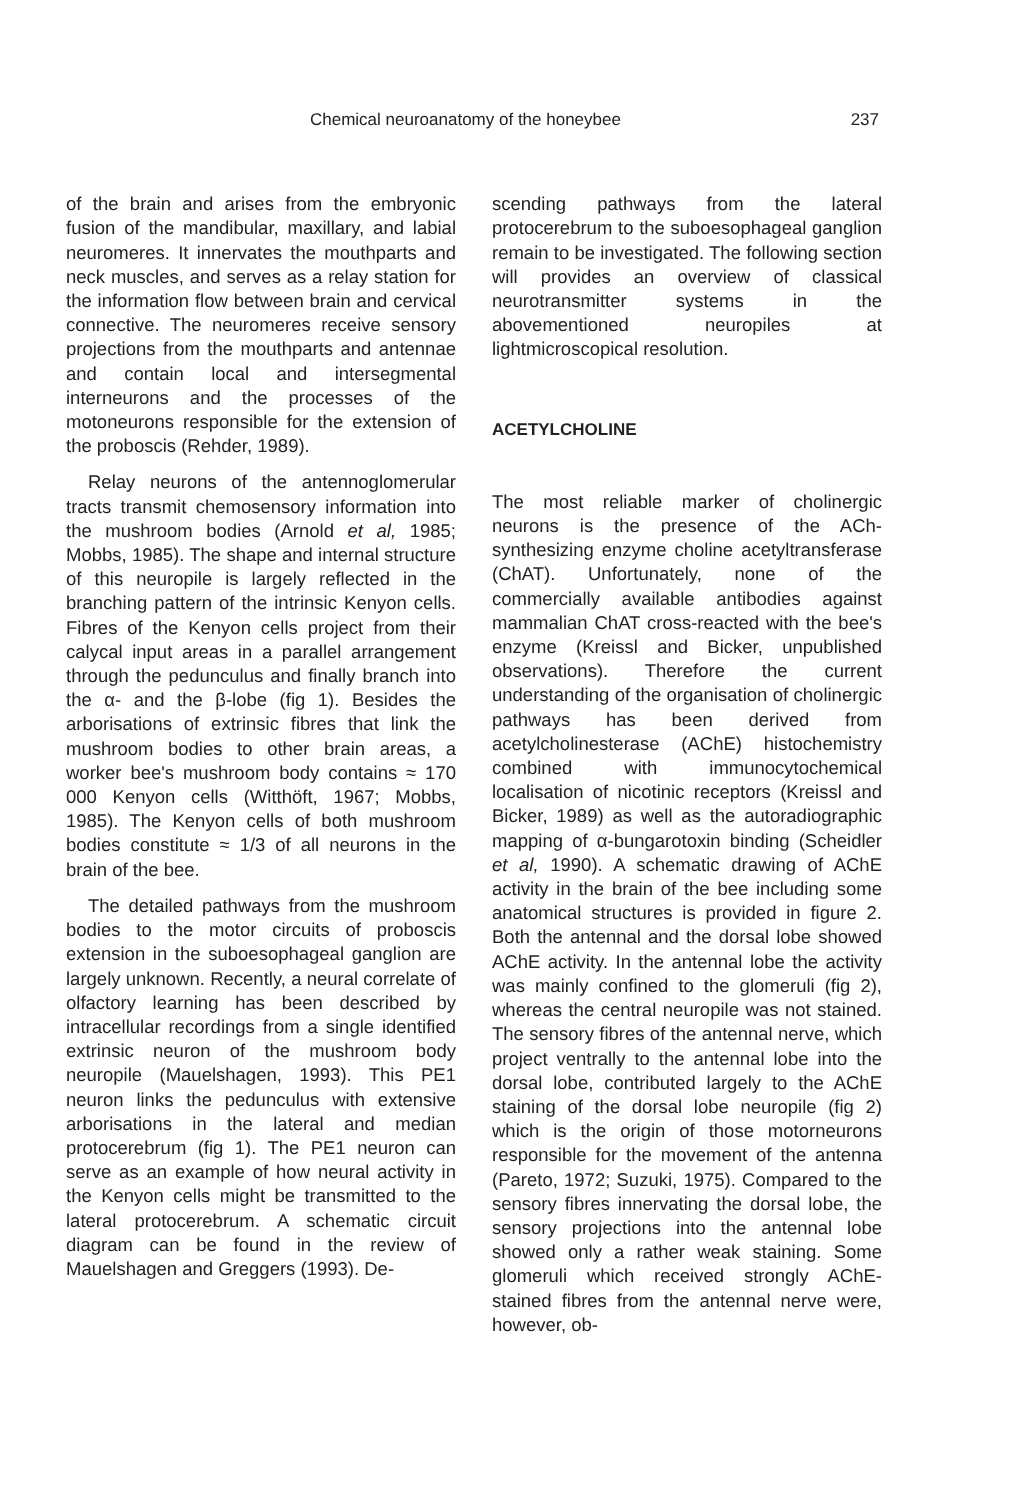Chemical neuroanatomy of the honeybee 237
of the brain and arises from the embryonic fusion of the mandibular, maxillary, and labial neuromeres. It innervates the mouthparts and neck muscles, and serves as a relay station for the information flow between brain and cervical connective. The neuromeres receive sensory projections from the mouthparts and antennae and contain local and intersegmental interneurons and the processes of the motoneurons responsible for the extension of the proboscis (Rehder, 1989).
Relay neurons of the antennoglomerular tracts transmit chemosensory information into the mushroom bodies (Arnold et al, 1985; Mobbs, 1985). The shape and internal structure of this neuropile is largely reflected in the branching pattern of the intrinsic Kenyon cells. Fibres of the Kenyon cells project from their calycal input areas in a parallel arrangement through the pedunculus and finally branch into the α- and the β-lobe (fig 1). Besides the arborisations of extrinsic fibres that link the mushroom bodies to other brain areas, a worker bee's mushroom body contains ≈ 170 000 Kenyon cells (Witthöft, 1967; Mobbs, 1985). The Kenyon cells of both mushroom bodies constitute ≈ 1/3 of all neurons in the brain of the bee.
The detailed pathways from the mushroom bodies to the motor circuits of proboscis extension in the suboesophageal ganglion are largely unknown. Recently, a neural correlate of olfactory learning has been described by intracellular recordings from a single identified extrinsic neuron of the mushroom body neuropile (Mauelshagen, 1993). This PE1 neuron links the pedunculus with extensive arborisations in the lateral and median protocerebrum (fig 1). The PE1 neuron can serve as an example of how neural activity in the Kenyon cells might be transmitted to the lateral protocerebrum. A schematic circuit diagram can be found in the review of Mauelshagen and Greggers (1993). De-
scending pathways from the lateral protocerebrum to the suboesophageal ganglion remain to be investigated. The following section will provides an overview of classical neurotransmitter systems in the abovementioned neuropiles at lightmicroscopical resolution.
ACETYLCHOLINE
The most reliable marker of cholinergic neurons is the presence of the ACh-synthesizing enzyme choline acetyltransferase (ChAT). Unfortunately, none of the commercially available antibodies against mammalian ChAT cross-reacted with the bee's enzyme (Kreissl and Bicker, unpublished observations). Therefore the current understanding of the organisation of cholinergic pathways has been derived from acetylcholinesterase (AChE) histochemistry combined with immunocytochemical localisation of nicotinic receptors (Kreissl and Bicker, 1989) as well as the autoradiographic mapping of α-bungarotoxin binding (Scheidler et al, 1990). A schematic drawing of AChE activity in the brain of the bee including some anatomical structures is provided in figure 2. Both the antennal and the dorsal lobe showed AChE activity. In the antennal lobe the activity was mainly confined to the glomeruli (fig 2), whereas the central neuropile was not stained. The sensory fibres of the antennal nerve, which project ventrally to the antennal lobe into the dorsal lobe, contributed largely to the AChE staining of the dorsal lobe neuropile (fig 2) which is the origin of those motorneurons responsible for the movement of the antenna (Pareto, 1972; Suzuki, 1975). Compared to the sensory fibres innervating the dorsal lobe, the sensory projections into the antennal lobe showed only a rather weak staining. Some glomeruli which received strongly AChE-stained fibres from the antennal nerve were, however, ob-